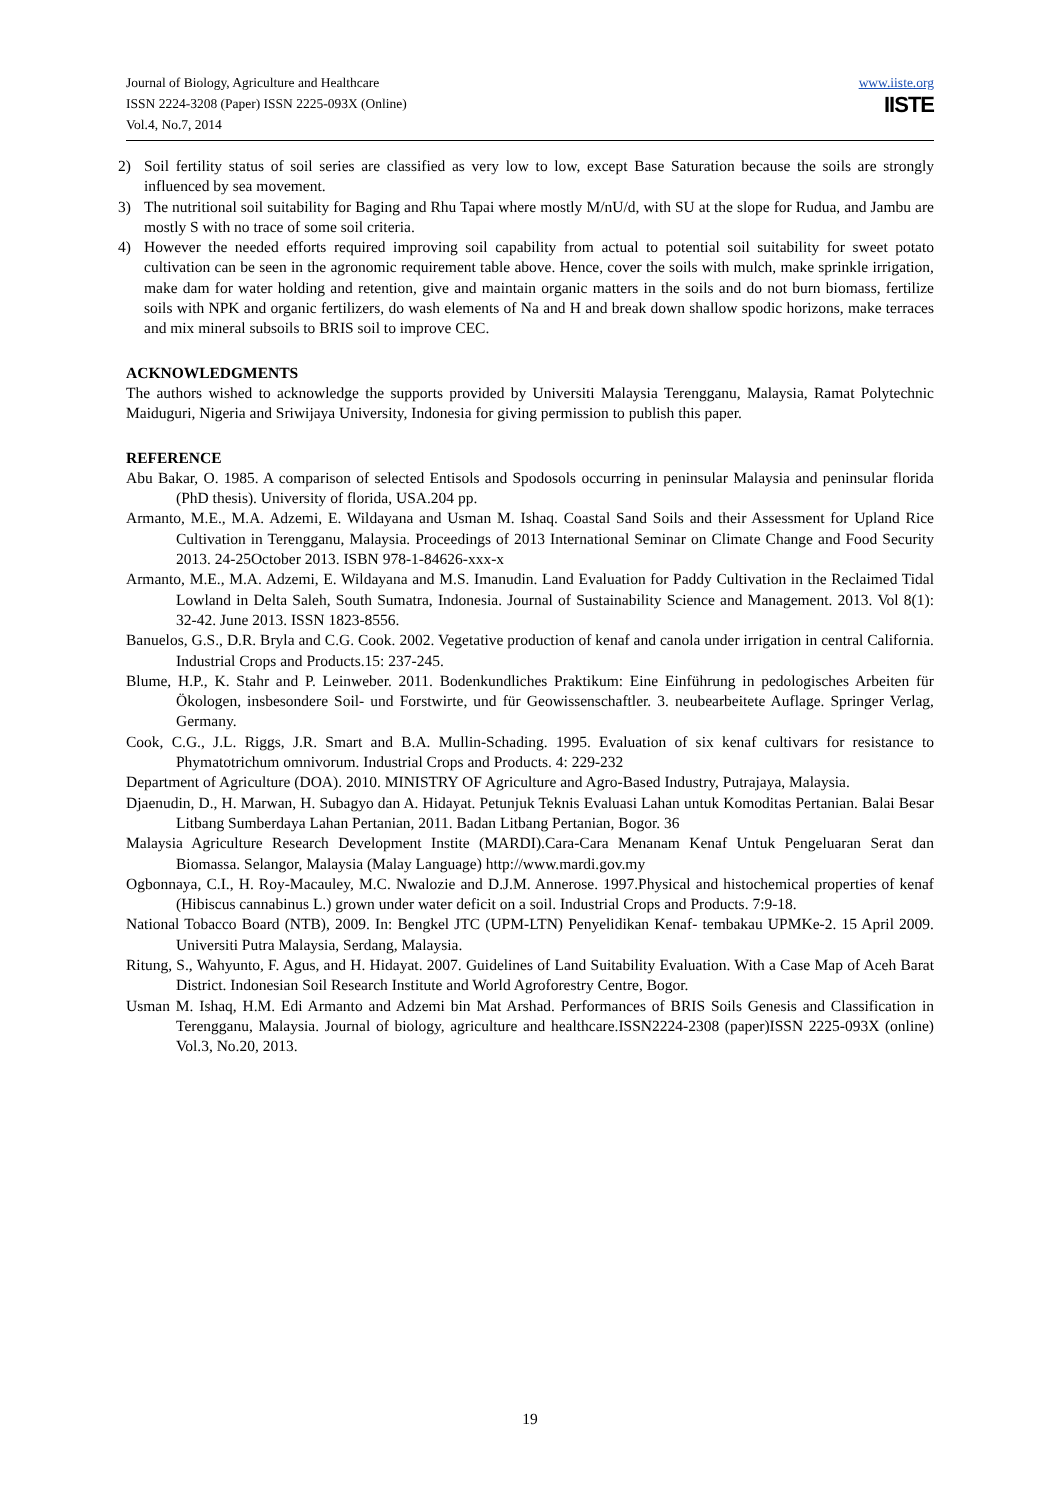Journal of Biology, Agriculture and Healthcare
ISSN 2224-3208 (Paper) ISSN 2225-093X (Online)
Vol.4, No.7, 2014
www.iiste.org
IISTE
2) Soil fertility status of soil series are classified as very low to low, except Base Saturation because the soils are strongly influenced by sea movement.
3) The nutritional soil suitability for Baging and Rhu Tapai where mostly M/nU/d, with SU at the slope for Rudua, and Jambu are mostly S with no trace of some soil criteria.
4) However the needed efforts required improving soil capability from actual to potential soil suitability for sweet potato cultivation can be seen in the agronomic requirement table above. Hence, cover the soils with mulch, make sprinkle irrigation, make dam for water holding and retention, give and maintain organic matters in the soils and do not burn biomass, fertilize soils with NPK and organic fertilizers, do wash elements of Na and H and break down shallow spodic horizons, make terraces and mix mineral subsoils to BRIS soil to improve CEC.
ACKNOWLEDGMENTS
The authors wished to acknowledge the supports provided by Universiti Malaysia Terengganu, Malaysia, Ramat Polytechnic Maiduguri, Nigeria and Sriwijaya University, Indonesia for giving permission to publish this paper.
REFERENCE
Abu Bakar, O. 1985. A comparison of selected Entisols and Spodosols occurring in peninsular Malaysia and peninsular florida (PhD thesis). University of florida, USA.204 pp.
Armanto, M.E., M.A. Adzemi, E. Wildayana and Usman M. Ishaq. Coastal Sand Soils and their Assessment for Upland Rice Cultivation in Terengganu, Malaysia. Proceedings of 2013 International Seminar on Climate Change and Food Security 2013. 24-25October 2013. ISBN 978-1-84626-xxx-x
Armanto, M.E., M.A. Adzemi, E. Wildayana and M.S. Imanudin. Land Evaluation for Paddy Cultivation in the Reclaimed Tidal Lowland in Delta Saleh, South Sumatra, Indonesia. Journal of Sustainability Science and Management. 2013. Vol 8(1): 32-42. June 2013. ISSN 1823-8556.
Banuelos, G.S., D.R. Bryla and C.G. Cook. 2002. Vegetative production of kenaf and canola under irrigation in central California. Industrial Crops and Products.15: 237-245.
Blume, H.P., K. Stahr and P. Leinweber. 2011. Bodenkundliches Praktikum: Eine Einführung in pedologisches Arbeiten für Ökologen, insbesondere Soil- und Forstwirte, und für Geowissenschaftler. 3. neubearbeitete Auflage. Springer Verlag, Germany.
Cook, C.G., J.L. Riggs, J.R. Smart and B.A. Mullin-Schading. 1995. Evaluation of six kenaf cultivars for resistance to Phymatotrichum omnivorum. Industrial Crops and Products. 4: 229-232
Department of Agriculture (DOA). 2010. MINISTRY OF Agriculture and Agro-Based Industry, Putrajaya, Malaysia.
Djaenudin, D., H. Marwan, H. Subagyo dan A. Hidayat. Petunjuk Teknis Evaluasi Lahan untuk Komoditas Pertanian. Balai Besar Litbang Sumberdaya Lahan Pertanian, 2011. Badan Litbang Pertanian, Bogor. 36
Malaysia Agriculture Research Development Instite (MARDI).Cara-Cara Menanam Kenaf Untuk Pengeluaran Serat dan Biomassa. Selangor, Malaysia (Malay Language) http://www.mardi.gov.my
Ogbonnaya, C.I., H. Roy-Macauley, M.C. Nwalozie and D.J.M. Annerose. 1997.Physical and histochemical properties of kenaf (Hibiscus cannabinus L.) grown under water deficit on a soil. Industrial Crops and Products. 7:9-18.
National Tobacco Board (NTB), 2009. In: Bengkel JTC (UPM-LTN) Penyelidikan Kenaf- tembakau UPMKe-2. 15 April 2009. Universiti Putra Malaysia, Serdang, Malaysia.
Ritung, S., Wahyunto, F. Agus, and H. Hidayat. 2007. Guidelines of Land Suitability Evaluation. With a Case Map of Aceh Barat District. Indonesian Soil Research Institute and World Agroforestry Centre, Bogor.
Usman M. Ishaq, H.M. Edi Armanto and Adzemi bin Mat Arshad. Performances of BRIS Soils Genesis and Classification in Terengganu, Malaysia. Journal of biology, agriculture and healthcare.ISSN2224-2308 (paper)ISSN 2225-093X (online) Vol.3, No.20, 2013.
19